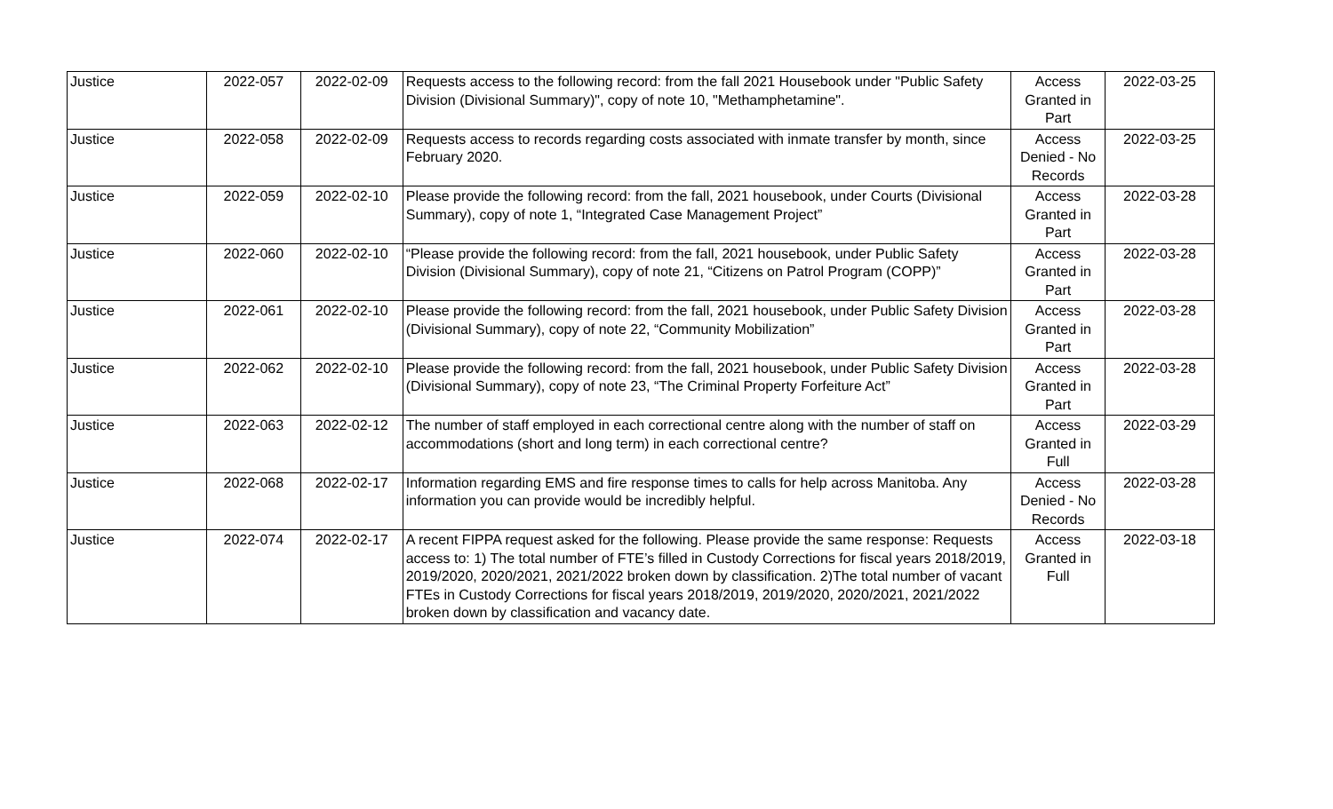| Justice | 2022-057 | 2022-02-09 | Requests access to the following record: from the fall 2021 Housebook under "Public Safety Division (Divisional Summary)", copy of note 10, "Methamphetamine". | Access Granted in Part | 2022-03-25 |
| Justice | 2022-058 | 2022-02-09 | Requests access to records regarding costs associated with inmate transfer by month, since February 2020. | Access Denied - No Records | 2022-03-25 |
| Justice | 2022-059 | 2022-02-10 | Please provide the following record: from the fall, 2021 housebook, under Courts (Divisional Summary), copy of note 1, “Integrated Case Management Project” | Access Granted in Part | 2022-03-28 |
| Justice | 2022-060 | 2022-02-10 | “Please provide the following record: from the fall, 2021 housebook, under Public Safety Division (Divisional Summary), copy of note 21, “Citizens on Patrol Program (COPP)” | Access Granted in Part | 2022-03-28 |
| Justice | 2022-061 | 2022-02-10 | Please provide the following record: from the fall, 2021 housebook, under Public Safety Division (Divisional Summary), copy of note 22, “Community Mobilization” | Access Granted in Part | 2022-03-28 |
| Justice | 2022-062 | 2022-02-10 | Please provide the following record: from the fall, 2021 housebook, under Public Safety Division (Divisional Summary), copy of note 23, “The Criminal Property Forfeiture Act” | Access Granted in Part | 2022-03-28 |
| Justice | 2022-063 | 2022-02-12 | The number of staff employed in each correctional centre along with the number of staff on accommodations (short and long term) in each correctional centre? | Access Granted in Full | 2022-03-29 |
| Justice | 2022-068 | 2022-02-17 | Information regarding EMS and fire response times to calls for help across Manitoba. Any information you can provide would be incredibly helpful. | Access Denied - No Records | 2022-03-28 |
| Justice | 2022-074 | 2022-02-17 | A recent FIPPA request asked for the following. Please provide the same response: Requests access to: 1) The total number of FTE’s filled in Custody Corrections for fiscal years 2018/2019, 2019/2020, 2020/2021, 2021/2022 broken down by classification. 2)The total number of vacant FTEs in Custody Corrections for fiscal years 2018/2019, 2019/2020, 2020/2021, 2021/2022 broken down by classification and vacancy date. | Access Granted in Full | 2022-03-18 |